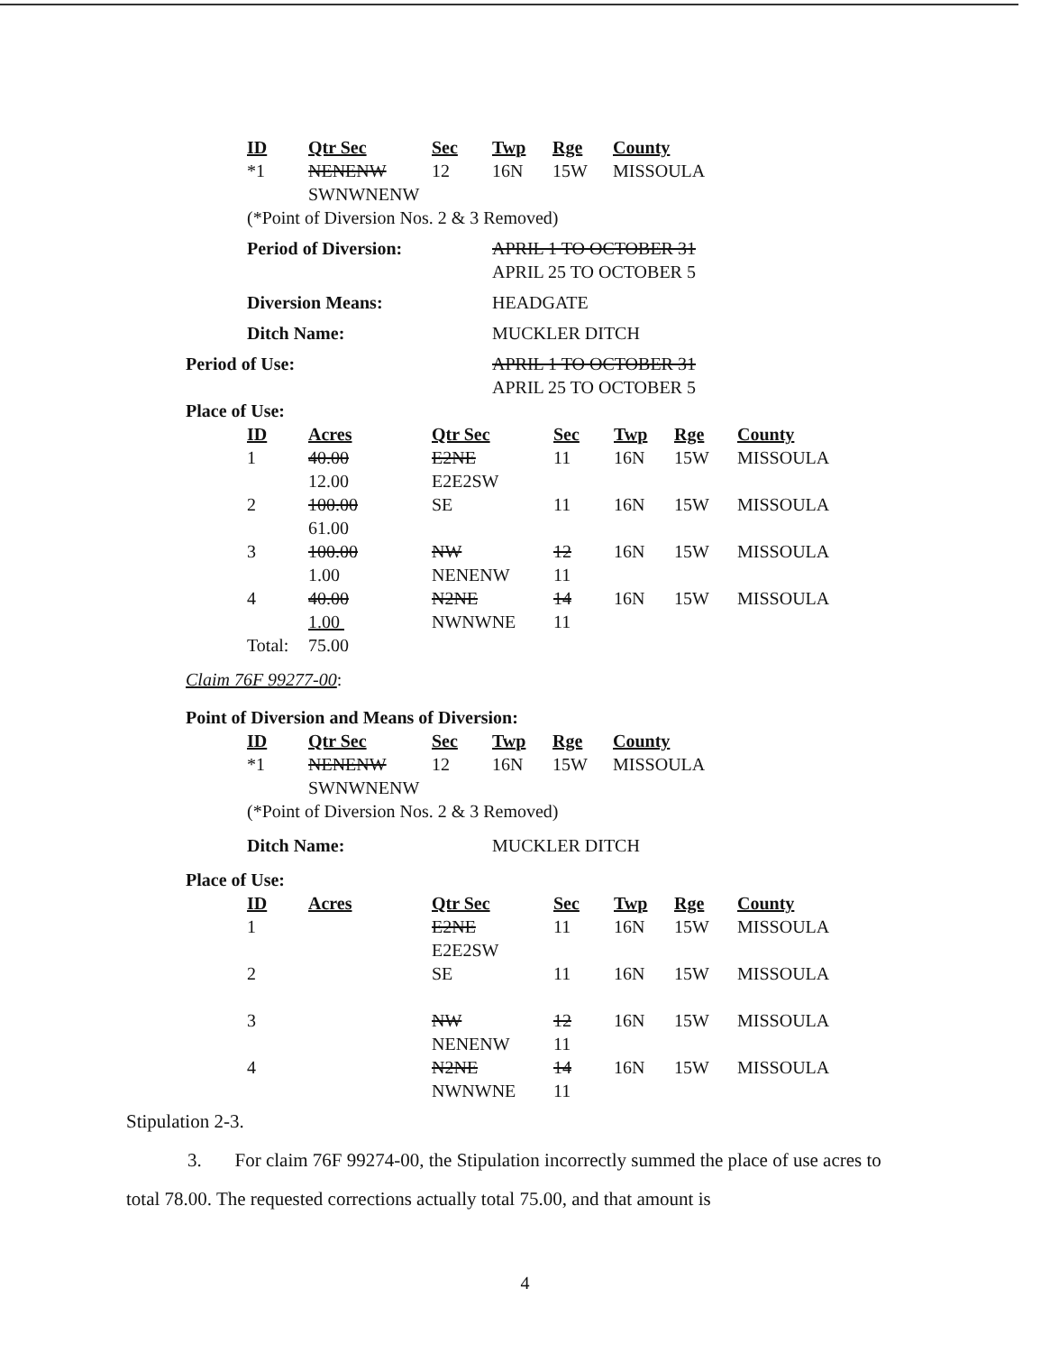| ID | Qtr Sec | Sec | Twp | Rge | County |
| --- | --- | --- | --- | --- | --- |
| *1 | NENENW SWNWNENW | 12 | 16N | 15W | MISSOULA |
(*Point of Diversion Nos. 2 & 3 Removed)
Period of Diversion: APRIL 1 TO OCTOBER 31
APRIL 25 TO OCTOBER 5
Diversion Means: HEADGATE
Ditch Name: MUCKLER DITCH
Period of Use: APRIL 1 TO OCTOBER 31
APRIL 25 TO OCTOBER 5
Place of Use:
| ID | Acres | Qtr Sec | Sec | Twp | Rge | County |
| --- | --- | --- | --- | --- | --- | --- |
| 1 | 40.00 12.00 | E2NE E2E2SW | 11 | 16N | 15W | MISSOULA |
| 2 | 100.00 61.00 | SE | 11 | 16N | 15W | MISSOULA |
| 3 | 100.00 1.00 | NW NENENW | 12 11 | 16N | 15W | MISSOULA |
| 4 | 40.00 1.00 | N2NE NWNWNE | 14 11 | 16N | 15W | MISSOULA |
| Total: | 75.00 | | | | | |
Claim 76F 99277-00:
Point of Diversion and Means of Diversion:
| ID | Qtr Sec | Sec | Twp | Rge | County |
| --- | --- | --- | --- | --- | --- |
| *1 | NENENW SWNWNENW | 12 | 16N | 15W | MISSOULA |
(*Point of Diversion Nos. 2 & 3 Removed)
Ditch Name: MUCKLER DITCH
Place of Use:
| ID | Acres | Qtr Sec | Sec | Twp | Rge | County |
| --- | --- | --- | --- | --- | --- | --- |
| 1 | | E2NE E2E2SW | 11 | 16N | 15W | MISSOULA |
| 2 | | SE | 11 | 16N | 15W | MISSOULA |
| 3 | | NW NENENW | 12 11 | 16N | 15W | MISSOULA |
| 4 | | N2NE NWNWNE | 14 11 | 16N | 15W | MISSOULA |
Stipulation 2-3.
3. For claim 76F 99274-00, the Stipulation incorrectly summed the place of use acres to total 78.00. The requested corrections actually total 75.00, and that amount is
4